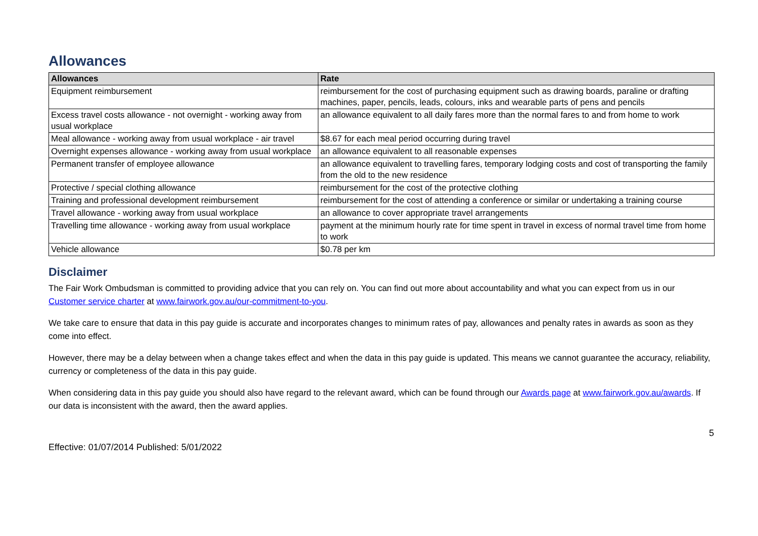Allowances
| Allowances | Rate |
| --- | --- |
| Equipment reimbursement | reimbursement for the cost of purchasing equipment such as drawing boards, paraline or drafting machines, paper, pencils, leads, colours, inks and wearable parts of pens and pencils |
| Excess travel costs allowance - not overnight - working away from usual workplace | an allowance equivalent to all daily fares more than the normal fares to and from home to work |
| Meal allowance - working away from usual workplace - air travel | $8.67 for each meal period occurring during travel |
| Overnight expenses allowance - working away from usual workplace | an allowance equivalent to all reasonable expenses |
| Permanent transfer of employee allowance | an allowance equivalent to travelling fares, temporary lodging costs and cost of transporting the family from the old to the new residence |
| Protective / special clothing allowance | reimbursement for the cost of the protective clothing |
| Training and professional development reimbursement | reimbursement for the cost of attending a conference or similar or undertaking a training course |
| Travel allowance - working away from usual workplace | an allowance to cover appropriate travel arrangements |
| Travelling time allowance - working away from usual workplace | payment at the minimum hourly rate for time spent in travel in excess of normal travel time from home to work |
| Vehicle allowance | $0.78 per km |
Disclaimer
The Fair Work Ombudsman is committed to providing advice that you can rely on. You can find out more about accountability and what you can expect from us in our Customer service charter at www.fairwork.gov.au/our-commitment-to-you.
We take care to ensure that data in this pay guide is accurate and incorporates changes to minimum rates of pay, allowances and penalty rates in awards as soon as they come into effect.
However, there may be a delay between when a change takes effect and when the data in this pay guide is updated. This means we cannot guarantee the accuracy, reliability, currency or completeness of the data in this pay guide.
When considering data in this pay guide you should also have regard to the relevant award, which can be found through our Awards page at www.fairwork.gov.au/awards. If our data is inconsistent with the award, then the award applies.
Effective: 01/07/2014 Published: 5/01/2022 5